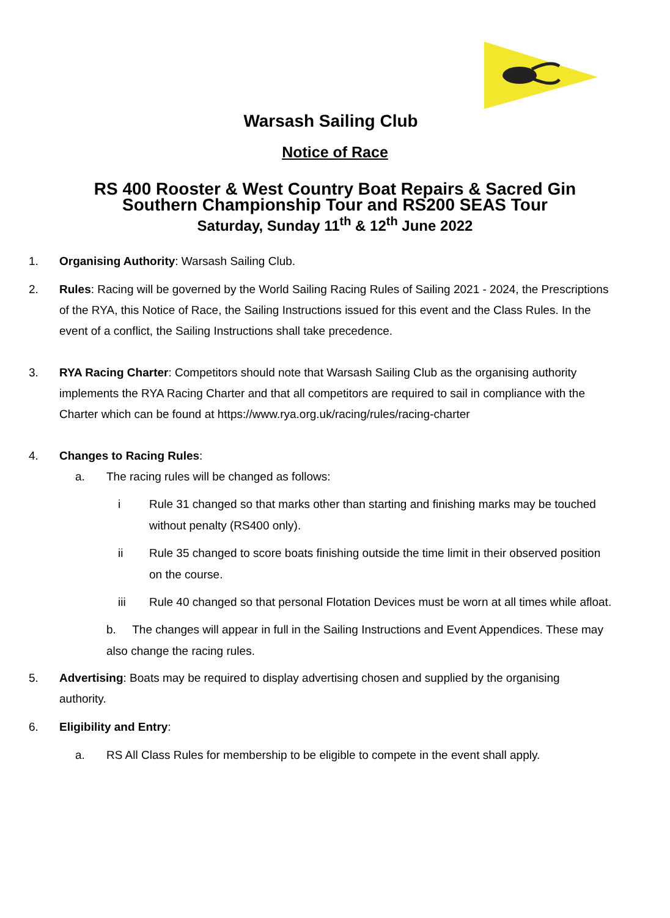Warsash Sailing Club
Notice of Race
RS 400 Rooster & West Country Boat Repairs & Sacred Gin
Southern Championship Tour and RS200 SEAS Tour
Saturday, Sunday 11<sup>th</sup> & 12<sup>th</sup> June 2022
1. Organising Authority: Warsash Sailing Club.
2. Rules: Racing will be governed by the World Sailing Racing Rules of Sailing 2021 - 2024, the Prescriptions of the RYA, this Notice of Race, the Sailing Instructions issued for this event and the Class Rules. In the event of a conflict, the Sailing Instructions shall take precedence.
3. RYA Racing Charter: Competitors should note that Warsash Sailing Club as the organising authority implements the RYA Racing Charter and that all competitors are required to sail in compliance with the Charter which can be found at https://www.rya.org.uk/racing/rules/racing-charter
4. Changes to Racing Rules:
a. The racing rules will be changed as follows:
i Rule 31 changed so that marks other than starting and finishing marks may be touched without penalty (RS400 only).
ii Rule 35 changed to score boats finishing outside the time limit in their observed position on the course.
iii Rule 40 changed so that personal Flotation Devices must be worn at all times while afloat.
b. The changes will appear in full in the Sailing Instructions and Event Appendices. These may also change the racing rules.
5. Advertising: Boats may be required to display advertising chosen and supplied by the organising authority.
6. Eligibility and Entry:
a. RS All Class Rules for membership to be eligible to compete in the event shall apply.